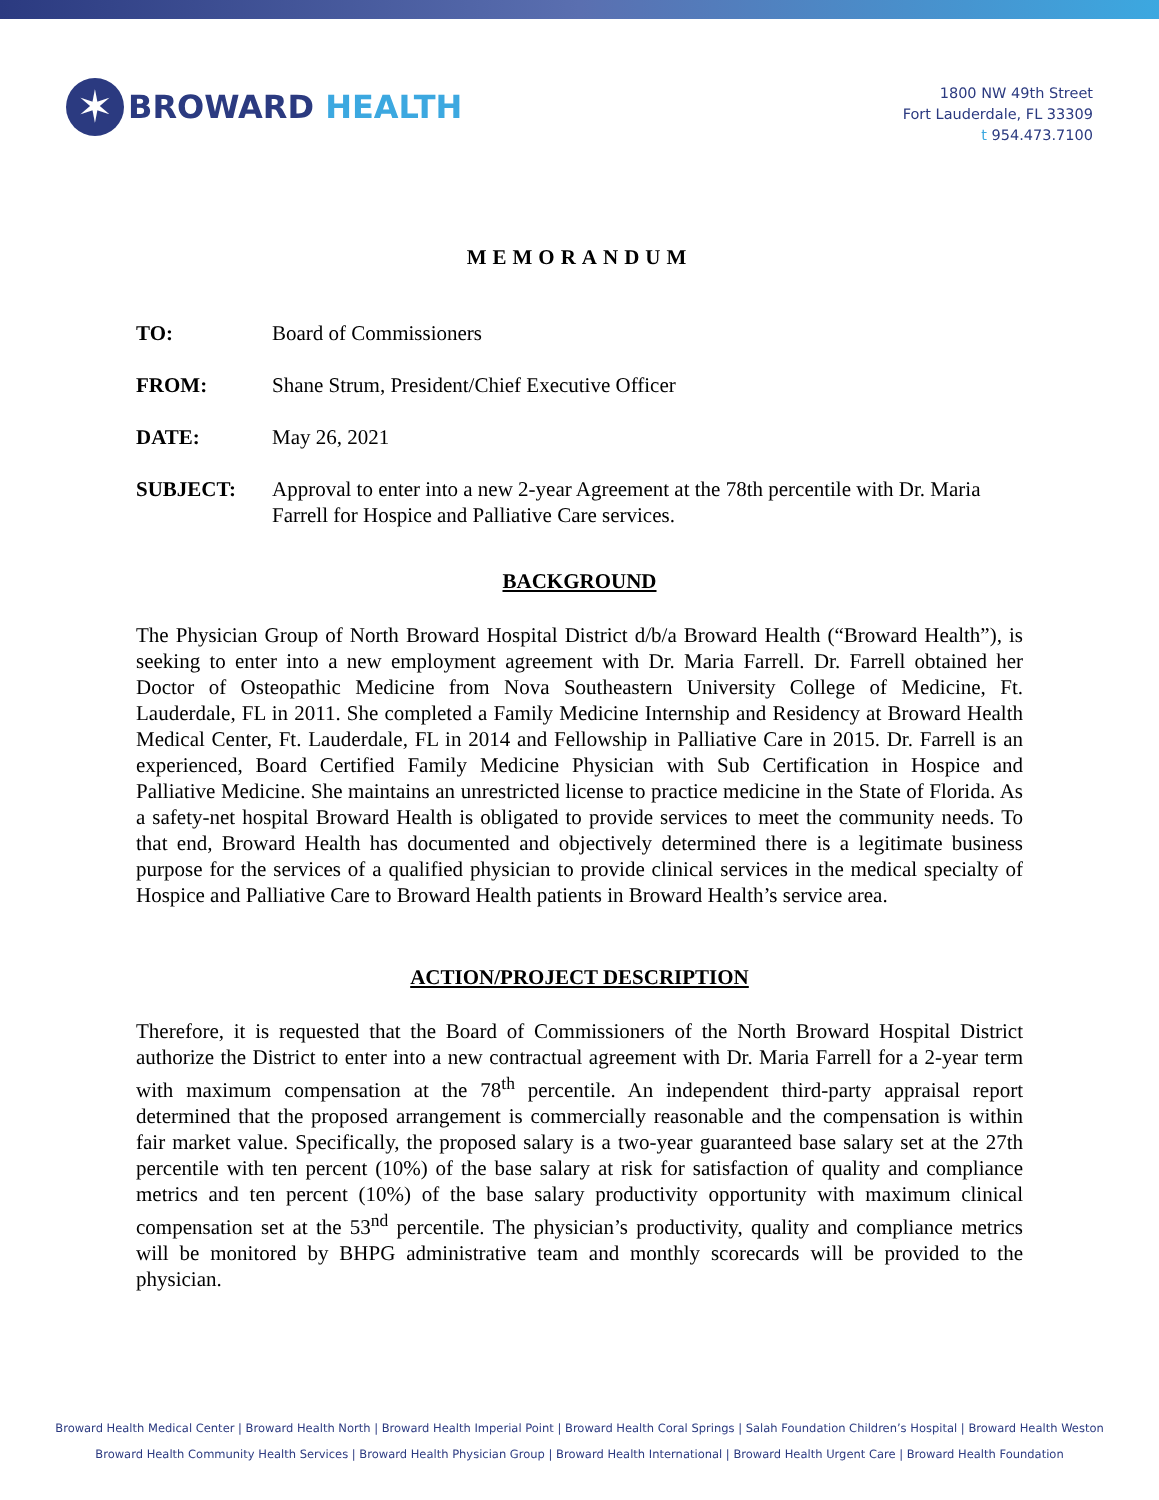✶
BROWARD HEALTH
1800 NW 49th Street
Fort Lauderdale, FL 33309
t 954.473.7100
MEMORANDUM
TO: Board of Commissioners
FROM: Shane Strum, President/Chief Executive Officer
DATE: May 26, 2021
SUBJECT: Approval to enter into a new 2-year Agreement at the 78th percentile with Dr. Maria Farrell for Hospice and Palliative Care services.
BACKGROUND
The Physician Group of North Broward Hospital District d/b/a Broward Health (“Broward Health”), is seeking to enter into a new employment agreement with Dr. Maria Farrell. Dr. Farrell obtained her Doctor of Osteopathic Medicine from Nova Southeastern University College of Medicine, Ft. Lauderdale, FL in 2011. She completed a Family Medicine Internship and Residency at Broward Health Medical Center, Ft. Lauderdale, FL in 2014 and Fellowship in Palliative Care in 2015. Dr. Farrell is an experienced, Board Certified Family Medicine Physician with Sub Certification in Hospice and Palliative Medicine. She maintains an unrestricted license to practice medicine in the State of Florida. As a safety-net hospital Broward Health is obligated to provide services to meet the community needs. To that end, Broward Health has documented and objectively determined there is a legitimate business purpose for the services of a qualified physician to provide clinical services in the medical specialty of Hospice and Palliative Care to Broward Health patients in Broward Health’s service area.
ACTION/PROJECT DESCRIPTION
Therefore, it is requested that the Board of Commissioners of the North Broward Hospital District authorize the District to enter into a new contractual agreement with Dr. Maria Farrell for a 2-year term with maximum compensation at the 78<sup>th</sup> percentile. An independent third-party appraisal report determined that the proposed arrangement is commercially reasonable and the compensation is within fair market value. Specifically, the proposed salary is a two-year guaranteed base salary set at the 27th percentile with ten percent (10%) of the base salary at risk for satisfaction of quality and compliance metrics and ten percent (10%) of the base salary productivity opportunity with maximum clinical compensation set at the 53<sup>nd</sup> percentile. The physician’s productivity, quality and compliance metrics will be monitored by BHPG administrative team and monthly scorecards will be provided to the physician.
Broward Health Medical Center | Broward Health North | Broward Health Imperial Point | Broward Health Coral Springs | Salah Foundation Children’s Hospital | Broward Health Weston
Broward Health Community Health Services | Broward Health Physician Group | Broward Health International | Broward Health Urgent Care | Broward Health Foundation